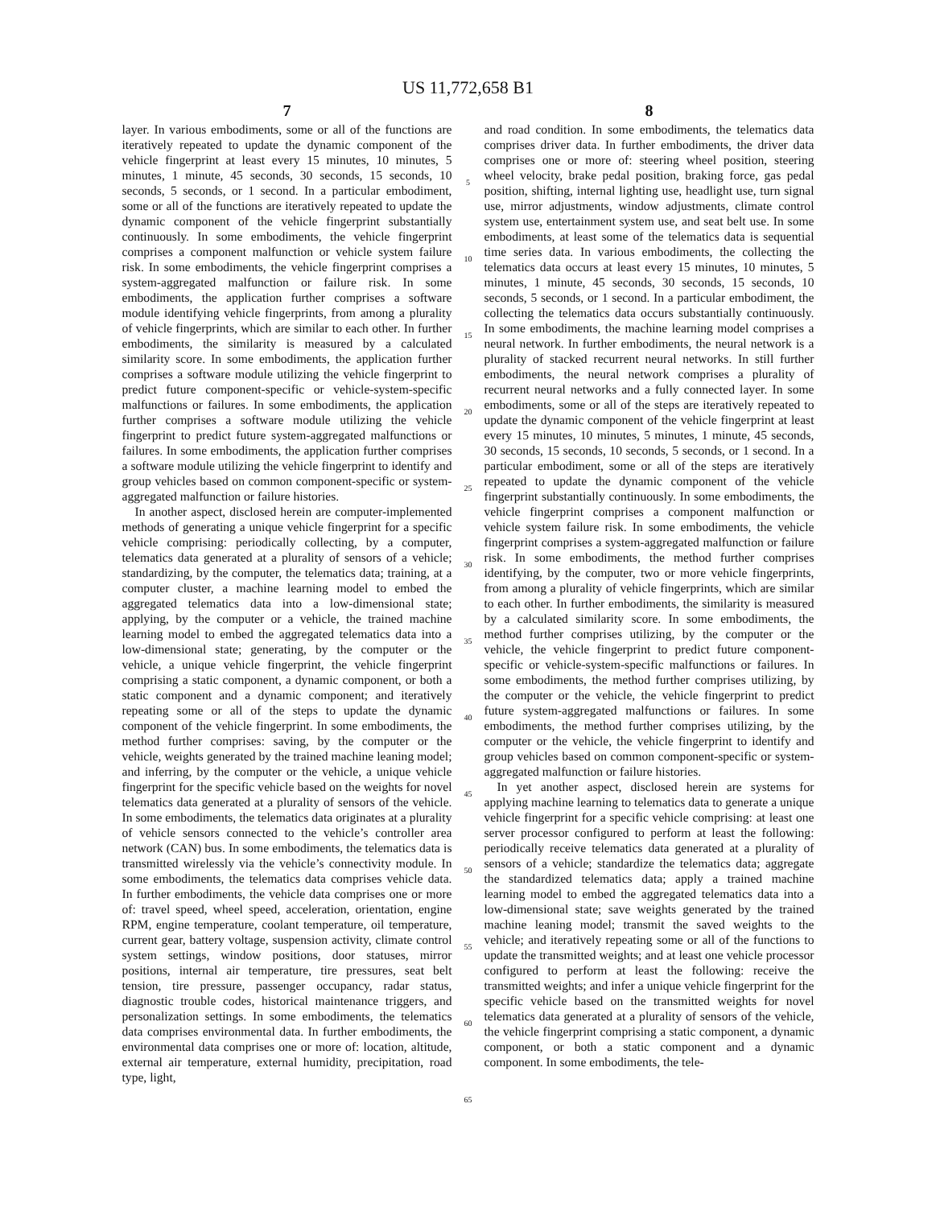US 11,772,658 B1
7
layer. In various embodiments, some or all of the functions are iteratively repeated to update the dynamic component of the vehicle fingerprint at least every 15 minutes, 10 minutes, 5 minutes, 1 minute, 45 seconds, 30 seconds, 15 seconds, 10 seconds, 5 seconds, or 1 second. In a particular embodiment, some or all of the functions are iteratively repeated to update the dynamic component of the vehicle fingerprint substantially continuously. In some embodiments, the vehicle fingerprint comprises a component malfunction or vehicle system failure risk. In some embodiments, the vehicle fingerprint comprises a system-aggregated malfunction or failure risk. In some embodiments, the application further comprises a software module identifying vehicle fingerprints, from among a plurality of vehicle fingerprints, which are similar to each other. In further embodiments, the similarity is measured by a calculated similarity score. In some embodiments, the application further comprises a software module utilizing the vehicle fingerprint to predict future component-specific or vehicle-system-specific malfunctions or failures. In some embodiments, the application further comprises a software module utilizing the vehicle fingerprint to predict future system-aggregated malfunctions or failures. In some embodiments, the application further comprises a software module utilizing the vehicle fingerprint to identify and group vehicles based on common component-specific or system-aggregated malfunction or failure histories.
In another aspect, disclosed herein are computer-implemented methods of generating a unique vehicle fingerprint for a specific vehicle comprising: periodically collecting, by a computer, telematics data generated at a plurality of sensors of a vehicle; standardizing, by the computer, the telematics data; training, at a computer cluster, a machine learning model to embed the aggregated telematics data into a low-dimensional state; applying, by the computer or a vehicle, the trained machine learning model to embed the aggregated telematics data into a low-dimensional state; generating, by the computer or the vehicle, a unique vehicle fingerprint, the vehicle fingerprint comprising a static component, a dynamic component, or both a static component and a dynamic component; and iteratively repeating some or all of the steps to update the dynamic component of the vehicle fingerprint. In some embodiments, the method further comprises: saving, by the computer or the vehicle, weights generated by the trained machine leaning model; and inferring, by the computer or the vehicle, a unique vehicle fingerprint for the specific vehicle based on the weights for novel telematics data generated at a plurality of sensors of the vehicle. In some embodiments, the telematics data originates at a plurality of vehicle sensors connected to the vehicle’s controller area network (CAN) bus. In some embodiments, the telematics data is transmitted wirelessly via the vehicle’s connectivity module. In some embodiments, the telematics data comprises vehicle data. In further embodiments, the vehicle data comprises one or more of: travel speed, wheel speed, acceleration, orientation, engine RPM, engine temperature, coolant temperature, oil temperature, current gear, battery voltage, suspension activity, climate control system settings, window positions, door statuses, mirror positions, internal air temperature, tire pressures, seat belt tension, tire pressure, passenger occupancy, radar status, diagnostic trouble codes, historical maintenance triggers, and personalization settings. In some embodiments, the telematics data comprises environmental data. In further embodiments, the environmental data comprises one or more of: location, altitude, external air temperature, external humidity, precipitation, road type, light,
5
10
15
20
25
30
35
40
45
50
55
60
65
8
and road condition. In some embodiments, the telematics data comprises driver data. In further embodiments, the driver data comprises one or more of: steering wheel position, steering wheel velocity, brake pedal position, braking force, gas pedal position, shifting, internal lighting use, headlight use, turn signal use, mirror adjustments, window adjustments, climate control system use, entertainment system use, and seat belt use. In some embodiments, at least some of the telematics data is sequential time series data. In various embodiments, the collecting the telematics data occurs at least every 15 minutes, 10 minutes, 5 minutes, 1 minute, 45 seconds, 30 seconds, 15 seconds, 10 seconds, 5 seconds, or 1 second. In a particular embodiment, the collecting the telematics data occurs substantially continuously. In some embodiments, the machine learning model comprises a neural network. In further embodiments, the neural network is a plurality of stacked recurrent neural networks. In still further embodiments, the neural network comprises a plurality of recurrent neural networks and a fully connected layer. In some embodiments, some or all of the steps are iteratively repeated to update the dynamic component of the vehicle fingerprint at least every 15 minutes, 10 minutes, 5 minutes, 1 minute, 45 seconds, 30 seconds, 15 seconds, 10 seconds, 5 seconds, or 1 second. In a particular embodiment, some or all of the steps are iteratively repeated to update the dynamic component of the vehicle fingerprint substantially continuously. In some embodiments, the vehicle fingerprint comprises a component malfunction or vehicle system failure risk. In some embodiments, the vehicle fingerprint comprises a system-aggregated malfunction or failure risk. In some embodiments, the method further comprises identifying, by the computer, two or more vehicle fingerprints, from among a plurality of vehicle fingerprints, which are similar to each other. In further embodiments, the similarity is measured by a calculated similarity score. In some embodiments, the method further comprises utilizing, by the computer or the vehicle, the vehicle fingerprint to predict future component-specific or vehicle-system-specific malfunctions or failures. In some embodiments, the method further comprises utilizing, by the computer or the vehicle, the vehicle fingerprint to predict future system-aggregated malfunctions or failures. In some embodiments, the method further comprises utilizing, by the computer or the vehicle, the vehicle fingerprint to identify and group vehicles based on common component-specific or system-aggregated malfunction or failure histories.
In yet another aspect, disclosed herein are systems for applying machine learning to telematics data to generate a unique vehicle fingerprint for a specific vehicle comprising: at least one server processor configured to perform at least the following: periodically receive telematics data generated at a plurality of sensors of a vehicle; standardize the telematics data; aggregate the standardized telematics data; apply a trained machine learning model to embed the aggregated telematics data into a low-dimensional state; save weights generated by the trained machine leaning model; transmit the saved weights to the vehicle; and iteratively repeating some or all of the functions to update the transmitted weights; and at least one vehicle processor configured to perform at least the following: receive the transmitted weights; and infer a unique vehicle fingerprint for the specific vehicle based on the transmitted weights for novel telematics data generated at a plurality of sensors of the vehicle, the vehicle fingerprint comprising a static component, a dynamic component, or both a static component and a dynamic component. In some embodiments, the tele-